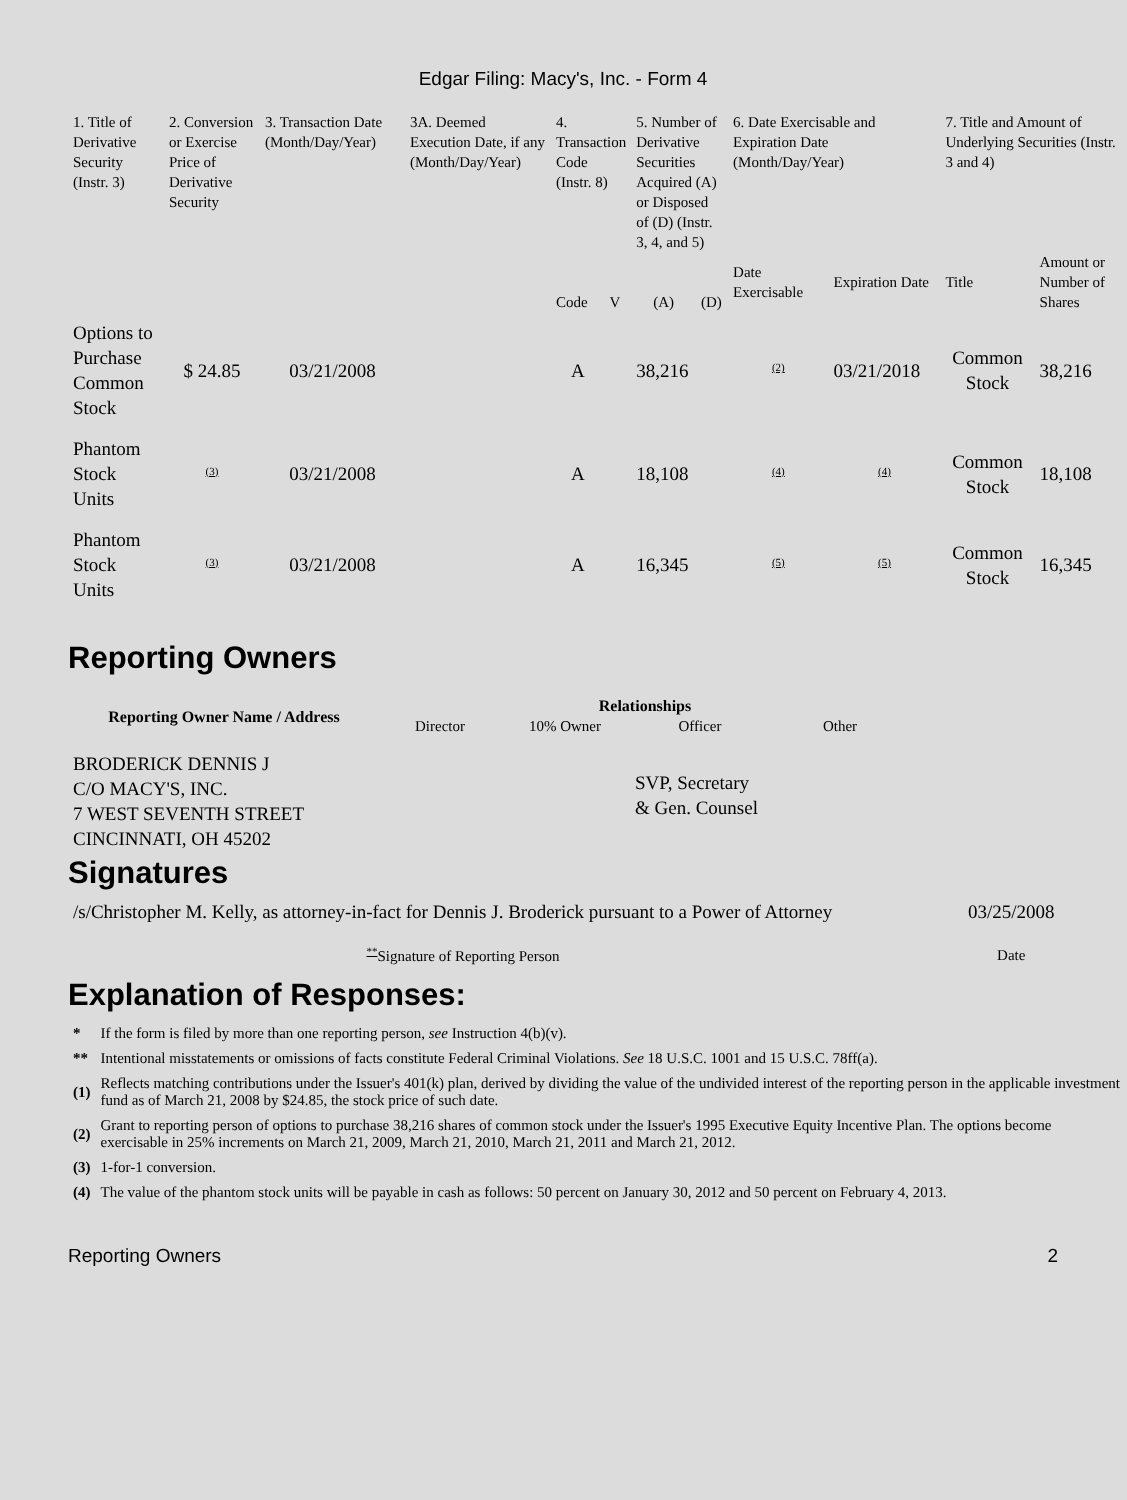Edgar Filing: Macy's, Inc. - Form 4
| 1. Title of Derivative Security (Instr. 3) | 2. Conversion or Exercise Price of Derivative Security | 3. Transaction Date (Month/Day/Year) | 3A. Deemed Execution Date, if any (Month/Day/Year) | 4. Transaction Code (Instr. 8) | | 5. Number of Derivative Securities Acquired (A) or Disposed of (D) (Instr. 3, 4, and 5) | | 6. Date Exercisable and Expiration Date (Month/Day/Year) | | 7. Title and Amount of Underlying Securities (Instr. 3 and 4) | |
| | | | | Code | V | (A) | (D) | Date Exercisable | Expiration Date | Title | Amount or Number of Shares |
| Options to Purchase Common Stock | $ 24.85 | 03/21/2008 | | A | | 38,216 | | <sup>(2)</sup> | 03/21/2018 | Common Stock | 38,216 |
| Phantom Stock Units | <sup>(3)</sup> | 03/21/2008 | | A | | 18,108 | | <sup>(4)</sup> | <sup>(4)</sup> | Common Stock | 18,108 |
| Phantom Stock Units | <sup>(3)</sup> | 03/21/2008 | | A | | 16,345 | | <sup>(5)</sup> | <sup>(5)</sup> | Common Stock | 16,345 |
Reporting Owners
| Reporting Owner Name / Address | Relationships | | | |
| --- | --- | --- | --- | --- |
| | Director | 10% Owner | Officer | Other |
| BRODERICK DENNIS J C/O MACY'S, INC. 7 WEST SEVENTH STREET CINCINNATI, OH 45202 | | | SVP, Secretary & Gen. Counsel | |
Signatures
| /s/Christopher M. Kelly, as attorney-in-fact for Dennis J. Broderick pursuant to a Power of Attorney | 03/25/2008 |
| <sup>**</sup> Signature of Reporting Person | Date |
Explanation of Responses:
| * | If the form is filed by more than one reporting person, see Instruction 4(b)(v). |
| ** | Intentional misstatements or omissions of facts constitute Federal Criminal Violations. See 18 U.S.C. 1001 and 15 U.S.C. 78ff(a). |
| (1) | Reflects matching contributions under the Issuer's 401(k) plan, derived by dividing the value of the undivided interest of the reporting person in the applicable investment fund as of March 21, 2008 by $24.85, the stock price of such date. |
| (2) | Grant to reporting person of options to purchase 38,216 shares of common stock under the Issuer's 1995 Executive Equity Incentive Plan. The options become exercisable in 25% increments on March 21, 2009, March 21, 2010, March 21, 2011 and March 21, 2012. |
| (3) | 1-for-1 conversion. |
| (4) | The value of the phantom stock units will be payable in cash as follows: 50 percent on January 30, 2012 and 50 percent on February 4, 2013. |
Reporting Owners 2